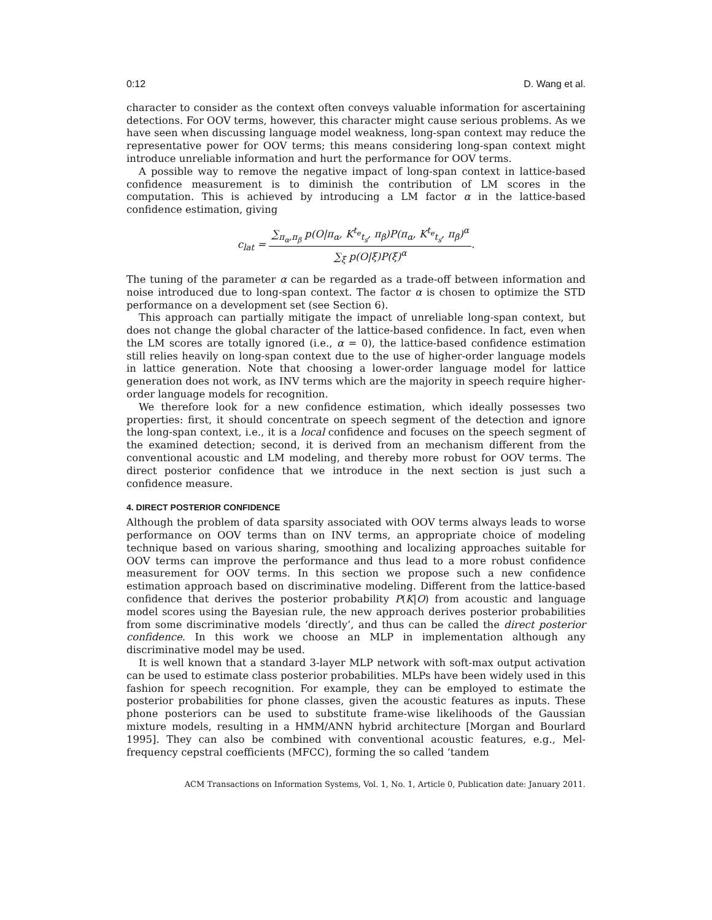0:12 D. Wang et al.
character to consider as the context often conveys valuable information for ascertaining detections. For OOV terms, however, this character might cause serious problems. As we have seen when discussing language model weakness, long-span context may reduce the representative power for OOV terms; this means considering long-span context might introduce unreliable information and hurt the performance for OOV terms.
A possible way to remove the negative impact of long-span context in lattice-based confidence measurement is to diminish the contribution of LM scores in the computation. This is achieved by introducing a LM factor α in the lattice-based confidence estimation, giving
c<sub>lat</sub> = ∑<sub>π<sub>α</sub>,π<sub>β</sub></sub> p(O|π<sub>α</sub>, K<sup>t<sub>e</sub></sup><sub>t<sub>s</sub></sub>, π<sub>β</sub>)P(π<sub>α</sub>, K<sup>t<sub>e</sub></sup><sub>t<sub>s</sub></sub>, π<sub>β</sub>)<sup>α</sup> ∑<sub>ξ</sub> p(O|ξ)P(ξ)<sup>α</sup>.
The tuning of the parameter α can be regarded as a trade-off between information and noise introduced due to long-span context. The factor α is chosen to optimize the STD performance on a development set (see Section 6).
This approach can partially mitigate the impact of unreliable long-span context, but does not change the global character of the lattice-based confidence. In fact, even when the LM scores are totally ignored (i.e., α = 0), the lattice-based confidence estimation still relies heavily on long-span context due to the use of higher-order language models in lattice generation. Note that choosing a lower-order language model for lattice generation does not work, as INV terms which are the majority in speech require higher-order language models for recognition.
We therefore look for a new confidence estimation, which ideally possesses two properties: first, it should concentrate on speech segment of the detection and ignore the long-span context, i.e., it is a local confidence and focuses on the speech segment of the examined detection; second, it is derived from an mechanism different from the conventional acoustic and LM modeling, and thereby more robust for OOV terms. The direct posterior confidence that we introduce in the next section is just such a confidence measure.
4. DIRECT POSTERIOR CONFIDENCE
Although the problem of data sparsity associated with OOV terms always leads to worse performance on OOV terms than on INV terms, an appropriate choice of modeling technique based on various sharing, smoothing and localizing approaches suitable for OOV terms can improve the performance and thus lead to a more robust confidence measurement for OOV terms. In this section we propose such a new confidence estimation approach based on discriminative modeling. Different from the lattice-based confidence that derives the posterior probability P(K|O) from acoustic and language model scores using the Bayesian rule, the new approach derives posterior probabilities from some discriminative models ‘directly’, and thus can be called the direct posterior confidence. In this work we choose an MLP in implementation although any discriminative model may be used.
It is well known that a standard 3-layer MLP network with soft-max output activation can be used to estimate class posterior probabilities. MLPs have been widely used in this fashion for speech recognition. For example, they can be employed to estimate the posterior probabilities for phone classes, given the acoustic features as inputs. These phone posteriors can be used to substitute frame-wise likelihoods of the Gaussian mixture models, resulting in a HMM/ANN hybrid architecture [Morgan and Bourlard 1995]. They can also be combined with conventional acoustic features, e.g., Mel-frequency cepstral coefficients (MFCC), forming the so called ‘tandem
ACM Transactions on Information Systems, Vol. 1, No. 1, Article 0, Publication date: January 2011.